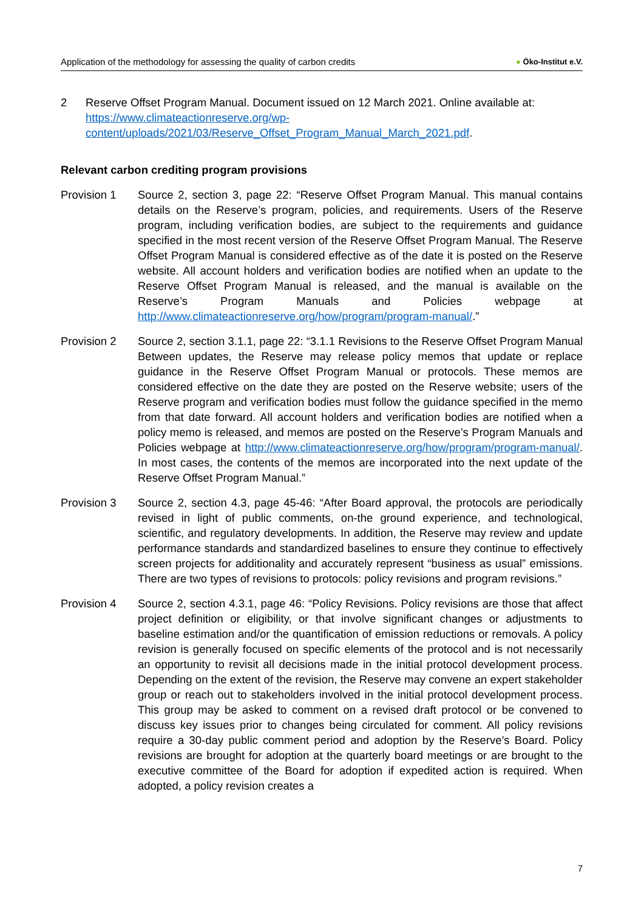Application of the methodology for assessing the quality of carbon credits
● Öko-Institut e.V.
2 Reserve Offset Program Manual. Document issued on 12 March 2021. Online available at: https://www.climateactionreserve.org/wp-content/uploads/2021/03/Reserve_Offset_Program_Manual_March_2021.pdf.
Relevant carbon crediting program provisions
Provision 1 Source 2, section 3, page 22: “Reserve Offset Program Manual. This manual contains details on the Reserve’s program, policies, and requirements. Users of the Reserve program, including verification bodies, are subject to the requirements and guidance specified in the most recent version of the Reserve Offset Program Manual. The Reserve Offset Program Manual is considered effective as of the date it is posted on the Reserve website. All account holders and verification bodies are notified when an update to the Reserve Offset Program Manual is released, and the manual is available on the Reserve’s Program Manuals and Policies webpage at http://www.climateactionreserve.org/how/program/program-manual/.”
Provision 2 Source 2, section 3.1.1, page 22: “3.1.1 Revisions to the Reserve Offset Program Manual Between updates, the Reserve may release policy memos that update or replace guidance in the Reserve Offset Program Manual or protocols. These memos are considered effective on the date they are posted on the Reserve website; users of the Reserve program and verification bodies must follow the guidance specified in the memo from that date forward. All account holders and verification bodies are notified when a policy memo is released, and memos are posted on the Reserve’s Program Manuals and Policies webpage at http://www.climateactionreserve.org/how/program/program-manual/. In most cases, the contents of the memos are incorporated into the next update of the Reserve Offset Program Manual.”
Provision 3 Source 2, section 4.3, page 45-46: “After Board approval, the protocols are periodically revised in light of public comments, on-the ground experience, and technological, scientific, and regulatory developments. In addition, the Reserve may review and update performance standards and standardized baselines to ensure they continue to effectively screen projects for additionality and accurately represent “business as usual” emissions. There are two types of revisions to protocols: policy revisions and program revisions.”
Provision 4 Source 2, section 4.3.1, page 46: “Policy Revisions. Policy revisions are those that affect project definition or eligibility, or that involve significant changes or adjustments to baseline estimation and/or the quantification of emission reductions or removals. A policy revision is generally focused on specific elements of the protocol and is not necessarily an opportunity to revisit all decisions made in the initial protocol development process. Depending on the extent of the revision, the Reserve may convene an expert stakeholder group or reach out to stakeholders involved in the initial protocol development process. This group may be asked to comment on a revised draft protocol or be convened to discuss key issues prior to changes being circulated for comment. All policy revisions require a 30-day public comment period and adoption by the Reserve’s Board. Policy revisions are brought for adoption at the quarterly board meetings or are brought to the executive committee of the Board for adoption if expedited action is required. When adopted, a policy revision creates a
7